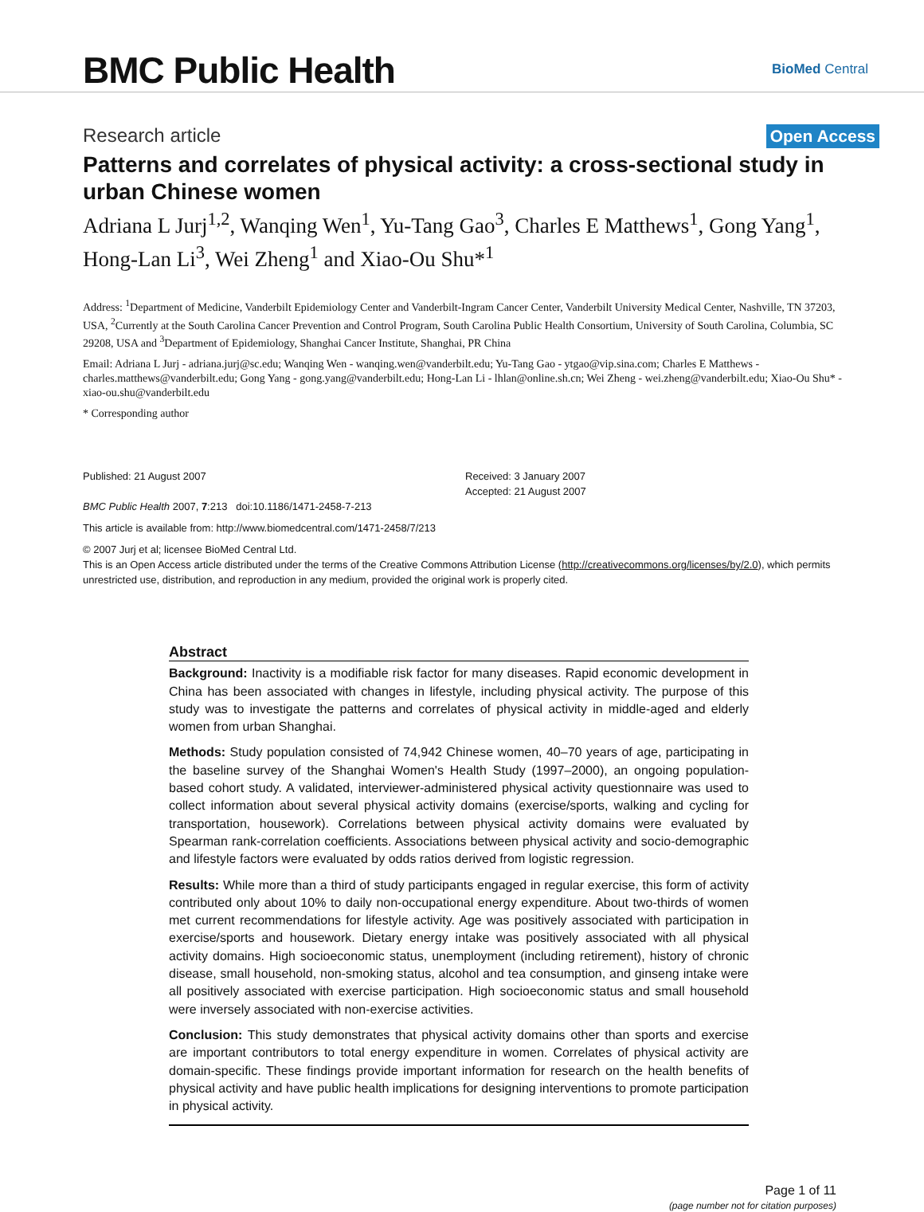BMC Public Health
BioMed Central
Research article
Open Access
Patterns and correlates of physical activity: a cross-sectional study in urban Chinese women
Adriana L Jurj<sup>1,2</sup>, Wanqing Wen<sup>1</sup>, Yu-Tang Gao<sup>3</sup>, Charles E Matthews<sup>1</sup>, Gong Yang<sup>1</sup>, Hong-Lan Li<sup>3</sup>, Wei Zheng<sup>1</sup> and Xiao-Ou Shu*<sup>1</sup>
Address: <sup>1</sup>Department of Medicine, Vanderbilt Epidemiology Center and Vanderbilt-Ingram Cancer Center, Vanderbilt University Medical Center, Nashville, TN 37203, USA, <sup>2</sup>Currently at the South Carolina Cancer Prevention and Control Program, South Carolina Public Health Consortium, University of South Carolina, Columbia, SC 29208, USA and <sup>3</sup>Department of Epidemiology, Shanghai Cancer Institute, Shanghai, PR China
Email: Adriana L Jurj - adriana.jurj@sc.edu; Wanqing Wen - wanqing.wen@vanderbilt.edu; Yu-Tang Gao - ytgao@vip.sina.com; Charles E Matthews - charles.matthews@vanderbilt.edu; Gong Yang - gong.yang@vanderbilt.edu; Hong-Lan Li - lhlan@online.sh.cn; Wei Zheng - wei.zheng@vanderbilt.edu; Xiao-Ou Shu* - xiao-ou.shu@vanderbilt.edu
* Corresponding author
Published: 21 August 2007
BMC Public Health 2007, 7:213 doi:10.1186/1471-2458-7-213
Received: 3 January 2007
Accepted: 21 August 2007
This article is available from: http://www.biomedcentral.com/1471-2458/7/213
© 2007 Jurj et al; licensee BioMed Central Ltd.
This is an Open Access article distributed under the terms of the Creative Commons Attribution License (http://creativecommons.org/licenses/by/2.0), which permits unrestricted use, distribution, and reproduction in any medium, provided the original work is properly cited.
Abstract
Background: Inactivity is a modifiable risk factor for many diseases. Rapid economic development in China has been associated with changes in lifestyle, including physical activity. The purpose of this study was to investigate the patterns and correlates of physical activity in middle-aged and elderly women from urban Shanghai.
Methods: Study population consisted of 74,942 Chinese women, 40–70 years of age, participating in the baseline survey of the Shanghai Women's Health Study (1997–2000), an ongoing population-based cohort study. A validated, interviewer-administered physical activity questionnaire was used to collect information about several physical activity domains (exercise/sports, walking and cycling for transportation, housework). Correlations between physical activity domains were evaluated by Spearman rank-correlation coefficients. Associations between physical activity and socio-demographic and lifestyle factors were evaluated by odds ratios derived from logistic regression.
Results: While more than a third of study participants engaged in regular exercise, this form of activity contributed only about 10% to daily non-occupational energy expenditure. About two-thirds of women met current recommendations for lifestyle activity. Age was positively associated with participation in exercise/sports and housework. Dietary energy intake was positively associated with all physical activity domains. High socioeconomic status, unemployment (including retirement), history of chronic disease, small household, non-smoking status, alcohol and tea consumption, and ginseng intake were all positively associated with exercise participation. High socioeconomic status and small household were inversely associated with non-exercise activities.
Conclusion: This study demonstrates that physical activity domains other than sports and exercise are important contributors to total energy expenditure in women. Correlates of physical activity are domain-specific. These findings provide important information for research on the health benefits of physical activity and have public health implications for designing interventions to promote participation in physical activity.
Page 1 of 11
(page number not for citation purposes)